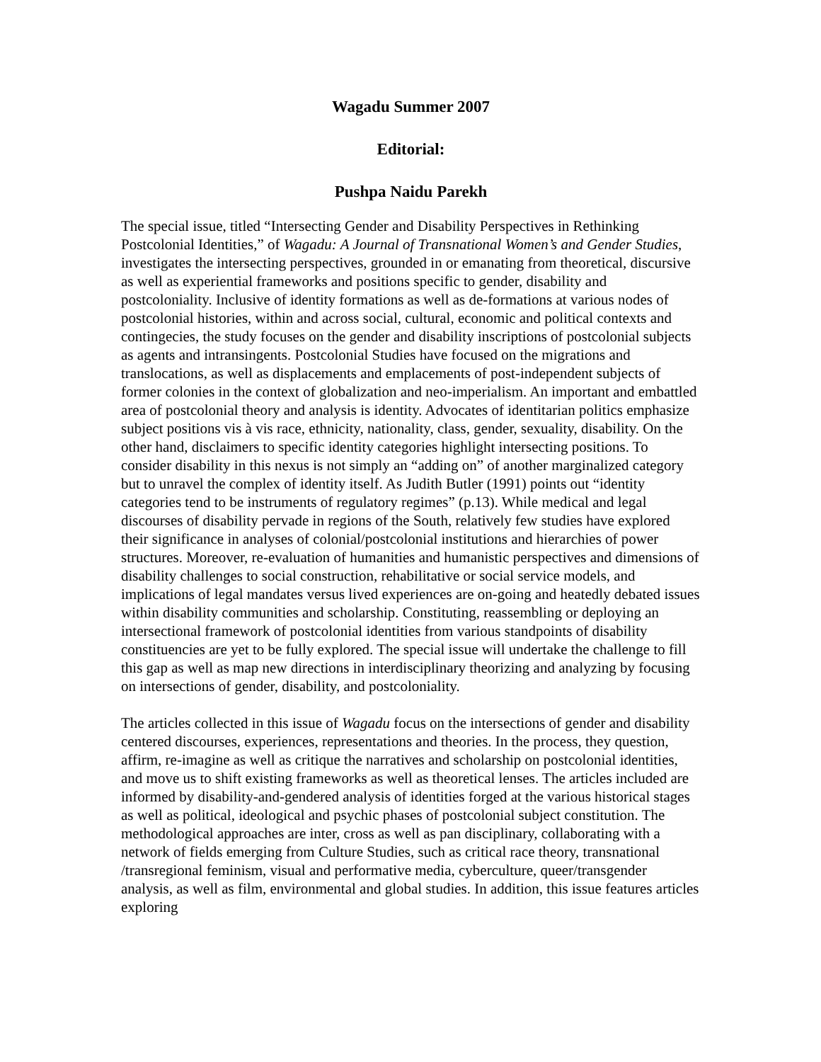Wagadu Summer 2007
Editorial:
Pushpa Naidu Parekh
The special issue, titled “Intersecting Gender and Disability Perspectives in Rethinking Postcolonial Identities,” of Wagadu: A Journal of Transnational Women’s and Gender Studies, investigates the intersecting perspectives, grounded in or emanating from theoretical, discursive as well as experiential frameworks and positions specific to gender, disability and postcoloniality. Inclusive of identity formations as well as de-formations at various nodes of postcolonial histories, within and across social, cultural, economic and political contexts and contingecies, the study focuses on the gender and disability inscriptions of postcolonial subjects as agents and intransingents. Postcolonial Studies have focused on the migrations and translocations, as well as displacements and emplacements of post-independent subjects of former colonies in the context of globalization and neo-imperialism. An important and embattled area of postcolonial theory and analysis is identity. Advocates of identitarian politics emphasize subject positions vis à vis race, ethnicity, nationality, class, gender, sexuality, disability. On the other hand, disclaimers to specific identity categories highlight intersecting positions. To consider disability in this nexus is not simply an “adding on” of another marginalized category but to unravel the complex of identity itself. As Judith Butler (1991) points out “identity categories tend to be instruments of regulatory regimes” (p.13). While medical and legal discourses of disability pervade in regions of the South, relatively few studies have explored their significance in analyses of colonial/postcolonial institutions and hierarchies of power structures. Moreover, re-evaluation of humanities and humanistic perspectives and dimensions of disability challenges to social construction, rehabilitative or social service models, and implications of legal mandates versus lived experiences are on-going and heatedly debated issues within disability communities and scholarship. Constituting, reassembling or deploying an intersectional framework of postcolonial identities from various standpoints of disability constituencies are yet to be fully explored. The special issue will undertake the challenge to fill this gap as well as map new directions in interdisciplinary theorizing and analyzing by focusing on intersections of gender, disability, and postcoloniality.
The articles collected in this issue of Wagadu focus on the intersections of gender and disability centered discourses, experiences, representations and theories. In the process, they question, affirm, re-imagine as well as critique the narratives and scholarship on postcolonial identities, and move us to shift existing frameworks as well as theoretical lenses. The articles included are informed by disability-and-gendered analysis of identities forged at the various historical stages as well as political, ideological and psychic phases of postcolonial subject constitution. The methodological approaches are inter, cross as well as pan disciplinary, collaborating with a network of fields emerging from Culture Studies, such as critical race theory, transnational /transregional feminism, visual and performative media, cyberculture, queer/transgender analysis, as well as film, environmental and global studies. In addition, this issue features articles exploring